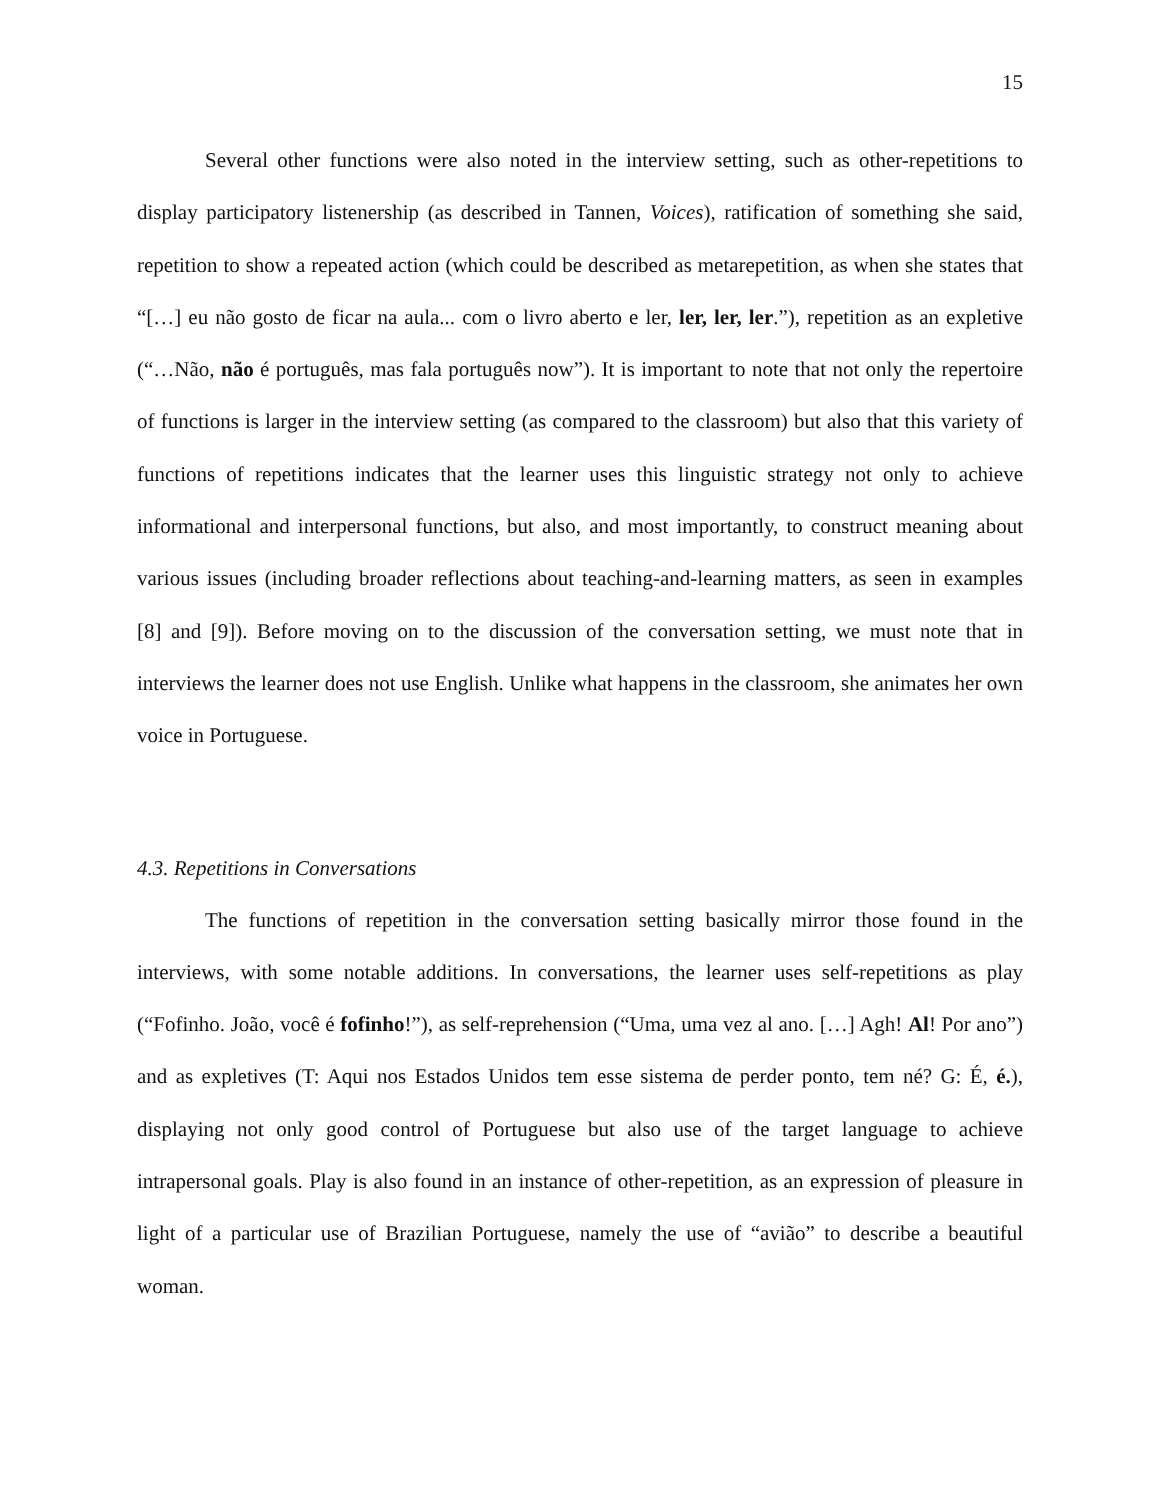15
Several other functions were also noted in the interview setting, such as other-repetitions to display participatory listenership (as described in Tannen, Voices), ratification of something she said, repetition to show a repeated action (which could be described as metarepetition, as when she states that “[…] eu não gosto de ficar na aula... com o livro aberto e ler, ler, ler, ler.”), repetition as an expletive (“…Não, não é português, mas fala português now”). It is important to note that not only the repertoire of functions is larger in the interview setting (as compared to the classroom) but also that this variety of functions of repetitions indicates that the learner uses this linguistic strategy not only to achieve informational and interpersonal functions, but also, and most importantly, to construct meaning about various issues (including broader reflections about teaching-and-learning matters, as seen in examples [8] and [9]). Before moving on to the discussion of the conversation setting, we must note that in interviews the learner does not use English. Unlike what happens in the classroom, she animates her own voice in Portuguese.
4.3. Repetitions in Conversations
The functions of repetition in the conversation setting basically mirror those found in the interviews, with some notable additions. In conversations, the learner uses self-repetitions as play (“Fofinho. João, você é fofinho!”), as self-reprehension (“Uma, uma vez al ano. […] Agh! Al! Por ano”) and as expletives (T: Aqui nos Estados Unidos tem esse sistema de perder ponto, tem né? G: É, é.), displaying not only good control of Portuguese but also use of the target language to achieve intrapersonal goals. Play is also found in an instance of other-repetition, as an expression of pleasure in light of a particular use of Brazilian Portuguese, namely the use of “avião” to describe a beautiful woman.